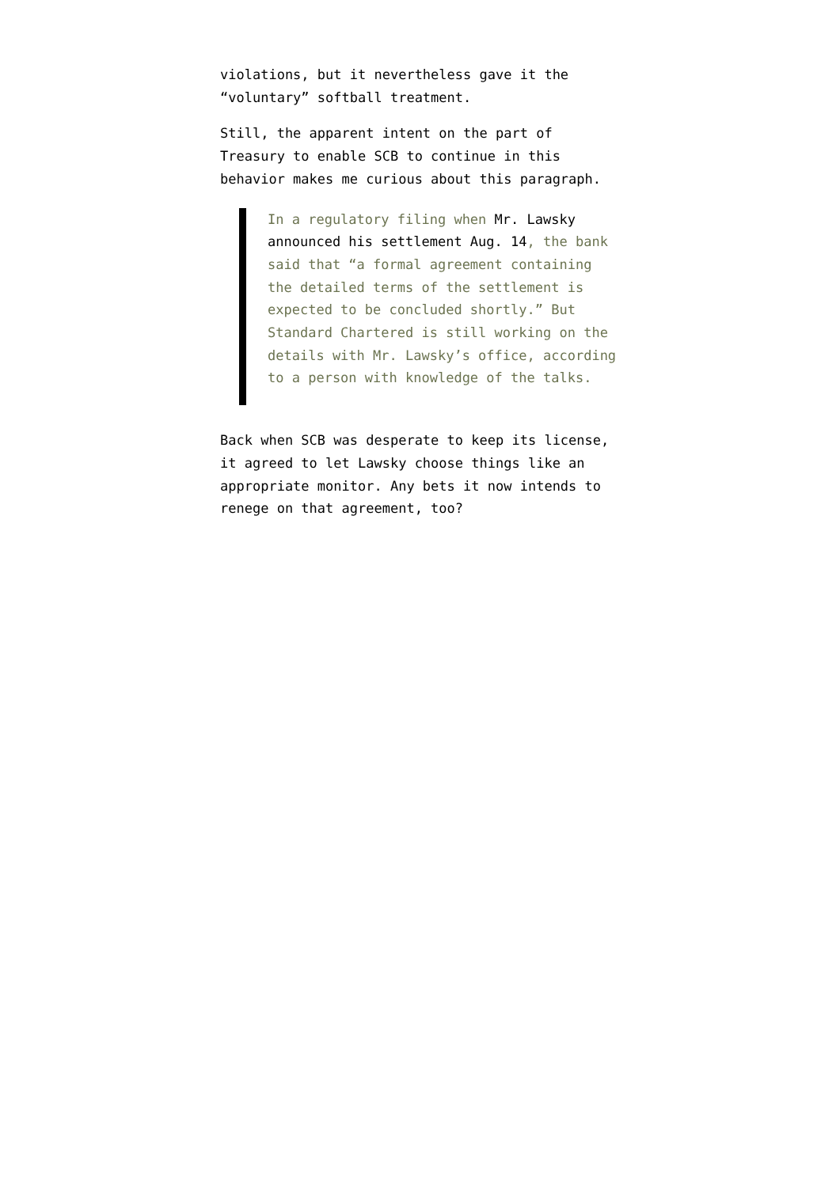violations, but it nevertheless gave it the “voluntary” softball treatment.
Still, the apparent intent on the part of Treasury to enable SCB to continue in this behavior makes me curious about this paragraph.
In a regulatory filing when Mr. Lawsky announced his settlement Aug. 14, the bank said that “a formal agreement containing the detailed terms of the settlement is expected to be concluded shortly.” But Standard Chartered is still working on the details with Mr. Lawsky’s office, according to a person with knowledge of the talks.
Back when SCB was desperate to keep its license, it agreed to let Lawsky choose things like an appropriate monitor. Any bets it now intends to renege on that agreement, too?